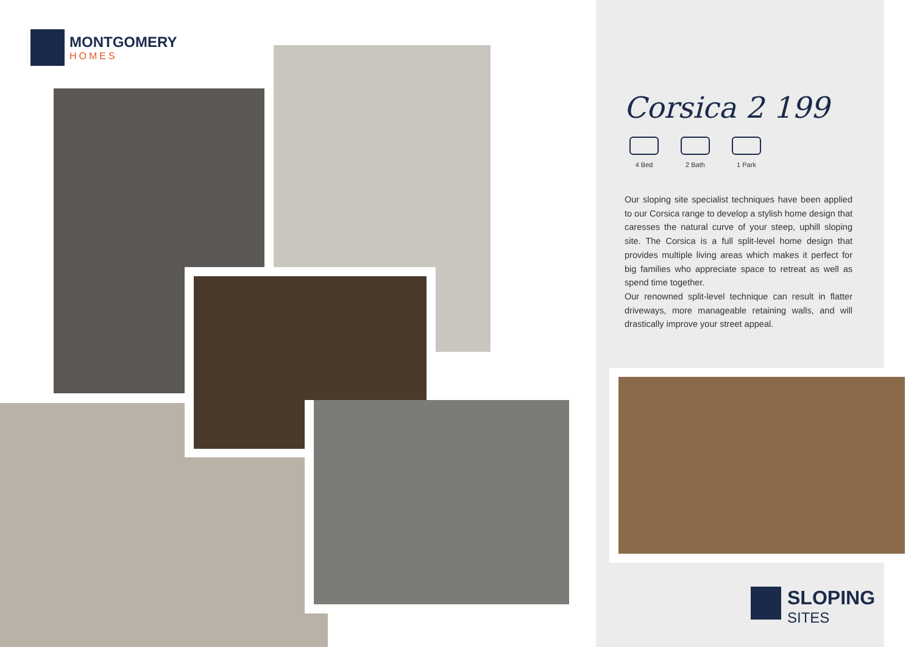MONTGOMERY
HOMES
Corsica 2 199
4 Bed 2 Bath 1 Park
Our sloping site specialist techniques have been applied to our Corsica range to develop a stylish home design that caresses the natural curve of your steep, uphill sloping site. The Corsica is a full split-level home design that provides multiple living areas which makes it perfect for big families who appreciate space to retreat as well as spend time together.
Our renowned split-level technique can result in flatter driveways, more manageable retaining walls, and will drastically improve your street appeal.
SLOPING
SITES